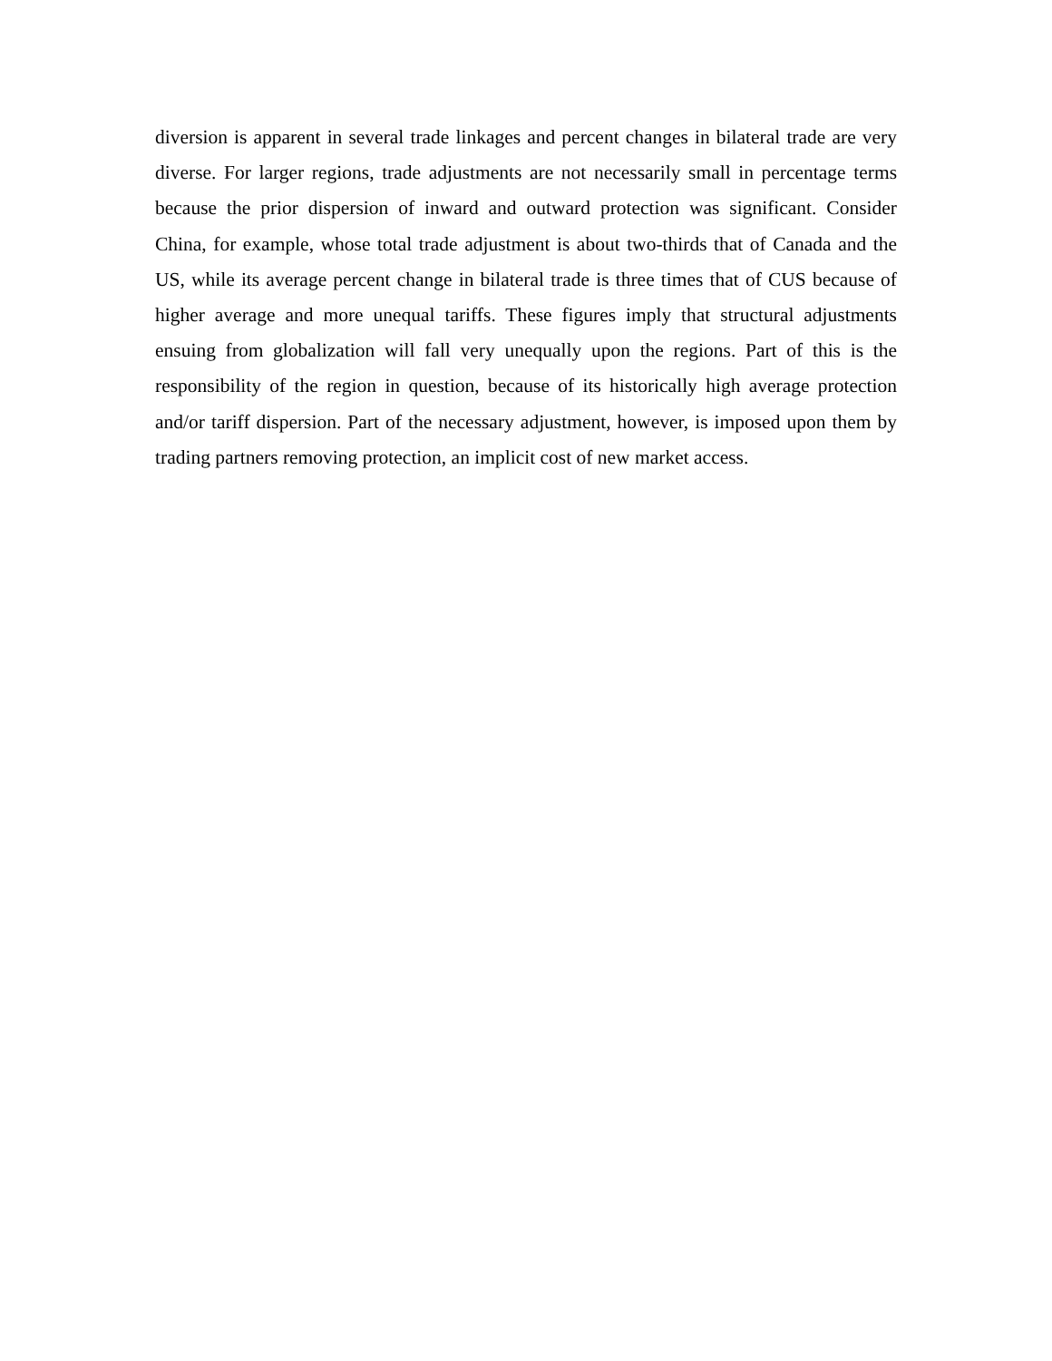diversion is apparent in several trade linkages and percent changes in bilateral trade are very diverse. For larger regions, trade adjustments are not necessarily small in percentage terms because the prior dispersion of inward and outward protection was significant. Consider China, for example, whose total trade adjustment is about two-thirds that of Canada and the US, while its average percent change in bilateral trade is three times that of CUS because of higher average and more unequal tariffs. These figures imply that structural adjustments ensuing from globalization will fall very unequally upon the regions. Part of this is the responsibility of the region in question, because of its historically high average protection and/or tariff dispersion. Part of the necessary adjustment, however, is imposed upon them by trading partners removing protection, an implicit cost of new market access.